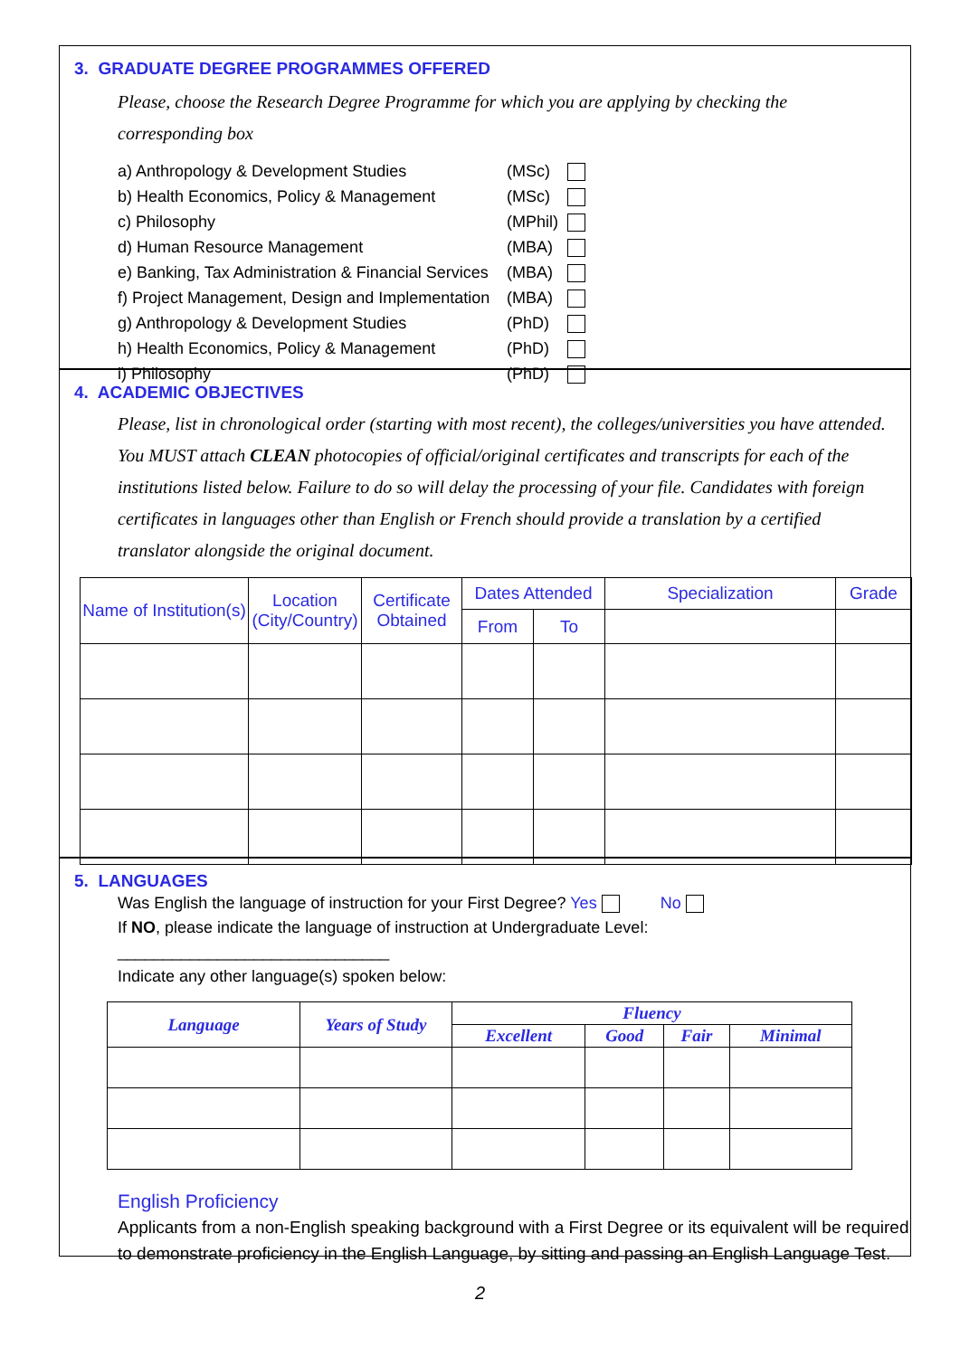3. GRADUATE DEGREE PROGRAMMES OFFERED
Please, choose the Research Degree Programme for which you are applying by checking the corresponding box
| a) Anthropology & Development Studies | (MSc) | |
| b) Health Economics, Policy & Management | (MSc) | |
| c) Philosophy | (MPhil) | |
| d) Human Resource Management | (MBA) | |
| e) Banking, Tax Administration & Financial Services | (MBA) | |
| f) Project Management, Design and Implementation | (MBA) | |
| g) Anthropology & Development Studies | (PhD) | |
| h) Health Economics, Policy & Management | (PhD) | |
| i) Philosophy | (PhD) | |
4. ACADEMIC OBJECTIVES
Please, list in chronological order (starting with most recent), the colleges/universities you have attended. You MUST attach CLEAN photocopies of official/original certificates and transcripts for each of the institutions listed below. Failure to do so will delay the processing of your file. Candidates with foreign certificates in languages other than English or French should provide a translation by a certified translator alongside the original document.
| Name of Institution(s) | Location (City/Country) | Certificate Obtained | Dates Attended | | Specialization | Grade |
| --- | --- | --- | --- | --- | --- | --- |
| | | | From | To | | |
5. LANGUAGES
Was English the language of instruction for your First Degree? Yes No
If NO, please indicate the language of instruction at Undergraduate Level: ______________________________
Indicate any other language(s) spoken below:
| Language | Years of Study | Fluency | | | |
| --- | --- | --- | --- | --- | --- |
| | | Excellent | Good | Fair | Minimal |
English Proficiency
Applicants from a non-English speaking background with a First Degree or its equivalent will be required to demonstrate proficiency in the English Language, by sitting and passing an English Language Test.
2